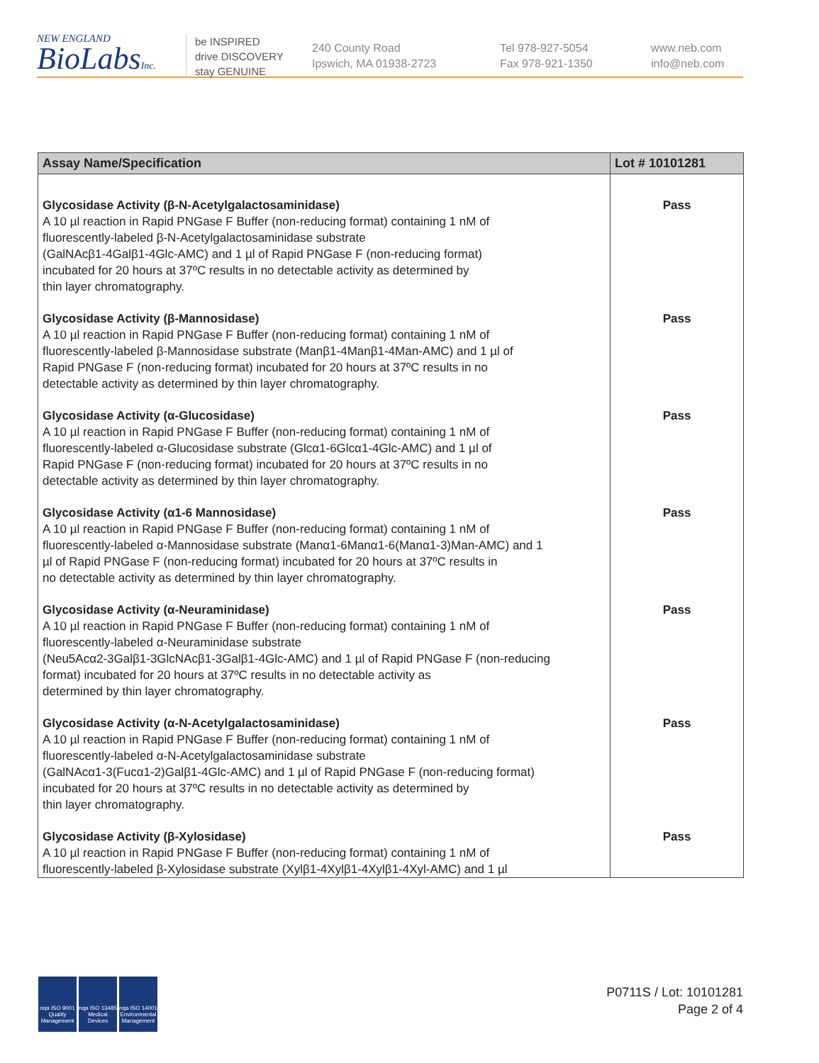NEW ENGLAND
BioLabsInc.
be INSPIRED
drive DISCOVERY
stay GENUINE
240 County Road
Ipswich, MA 01938-2723
Tel 978-927-5054
Fax 978-921-1350
www.neb.com
info@neb.com
| Assay Name/Specification | Lot # 10101281 |
| --- | --- |
| Glycosidase Activity (β-N-Acetylgalactosaminidase) A 10 µl reaction in Rapid PNGase F Buffer (non-reducing format) containing 1 nM of fluorescently-labeled β-N-Acetylgalactosaminidase substrate (GalNAcβ1-4Galβ1-4Glc-AMC) and 1 µl of Rapid PNGase F (non-reducing format) incubated for 20 hours at 37ºC results in no detectable activity as determined by thin layer chromatography. | Pass |
| Glycosidase Activity (β-Mannosidase) A 10 µl reaction in Rapid PNGase F Buffer (non-reducing format) containing 1 nM of fluorescently-labeled β-Mannosidase substrate (Manβ1-4Manβ1-4Man-AMC) and 1 µl of Rapid PNGase F (non-reducing format) incubated for 20 hours at 37ºC results in no detectable activity as determined by thin layer chromatography. | Pass |
| Glycosidase Activity (α-Glucosidase) A 10 µl reaction in Rapid PNGase F Buffer (non-reducing format) containing 1 nM of fluorescently-labeled α-Glucosidase substrate (Glcα1-6Glcα1-4Glc-AMC) and 1 µl of Rapid PNGase F (non-reducing format) incubated for 20 hours at 37ºC results in no detectable activity as determined by thin layer chromatography. | Pass |
| Glycosidase Activity (α1-6 Mannosidase) A 10 µl reaction in Rapid PNGase F Buffer (non-reducing format) containing 1 nM of fluorescently-labeled α-Mannosidase substrate (Manα1-6Manα1-6(Manα1-3)Man-AMC) and 1 µl of Rapid PNGase F (non-reducing format) incubated for 20 hours at 37ºC results in no detectable activity as determined by thin layer chromatography. | Pass |
| Glycosidase Activity (α-Neuraminidase) A 10 µl reaction in Rapid PNGase F Buffer (non-reducing format) containing 1 nM of fluorescently-labeled α-Neuraminidase substrate (Neu5Acα2-3Galβ1-3GlcNAcβ1-3Galβ1-4Glc-AMC) and 1 µl of Rapid PNGase F (non-reducing format) incubated for 20 hours at 37ºC results in no detectable activity as determined by thin layer chromatography. | Pass |
| Glycosidase Activity (α-N-Acetylgalactosaminidase) A 10 µl reaction in Rapid PNGase F Buffer (non-reducing format) containing 1 nM of fluorescently-labeled α-N-Acetylgalactosaminidase substrate (GalNAcα1-3(Fucα1-2)Galβ1-4Glc-AMC) and 1 µl of Rapid PNGase F (non-reducing format) incubated for 20 hours at 37ºC results in no detectable activity as determined by thin layer chromatography. | Pass |
| Glycosidase Activity (β-Xylosidase) A 10 µl reaction in Rapid PNGase F Buffer (non-reducing format) containing 1 nM of fluorescently-labeled β-Xylosidase substrate (Xylβ1-4Xylβ1-4Xylβ1-4Xyl-AMC) and 1 µl | Pass |
nqa ISO 9001 Quality Management
nqa ISO 13485 Medical Devices
nqa ISO 14001 Environmental Management
P0711S / Lot: 10101281
Page 2 of 4